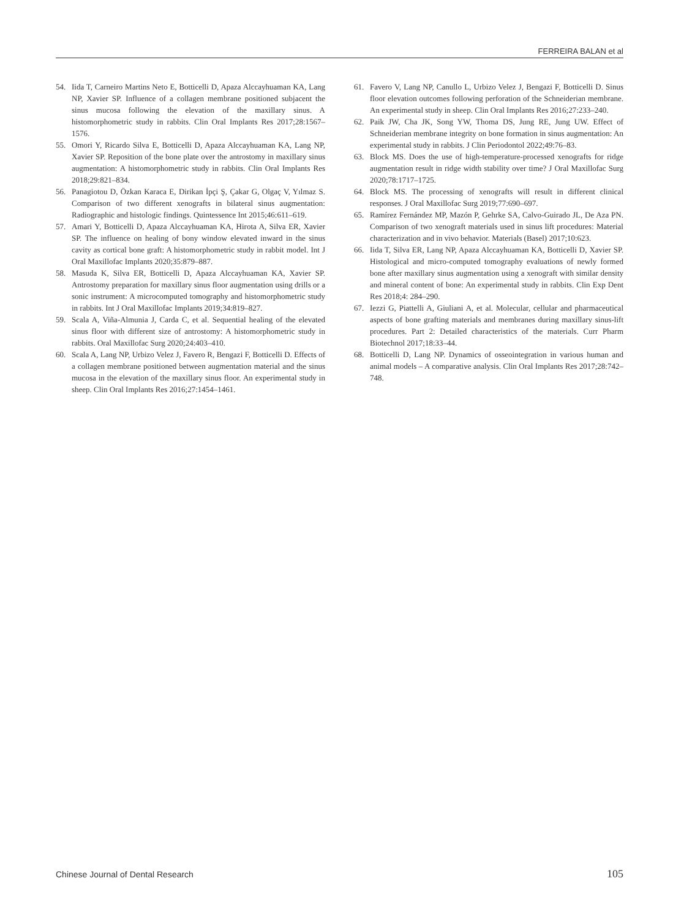FERREIRA BALAN et al
54. Iida T, Carneiro Martins Neto E, Botticelli D, Apaza Alccayhuaman KA, Lang NP, Xavier SP. Influence of a collagen membrane positioned subjacent the sinus mucosa following the elevation of the maxillary sinus. A histomorphometric study in rabbits. Clin Oral Implants Res 2017;28:1567–1576.
55. Omori Y, Ricardo Silva E, Botticelli D, Apaza Alccayhuaman KA, Lang NP, Xavier SP. Reposition of the bone plate over the antrostomy in maxillary sinus augmentation: A histomorphometric study in rabbits. Clin Oral Implants Res 2018;29:821–834.
56. Panagiotou D, Özkan Karaca E, Dirikan İpçi Ş, Çakar G, Olgaç V, Yılmaz S. Comparison of two different xenografts in bilateral sinus augmentation: Radiographic and histologic findings. Quintessence Int 2015;46:611–619.
57. Amari Y, Botticelli D, Apaza Alccayhuaman KA, Hirota A, Silva ER, Xavier SP. The influence on healing of bony window elevated inward in the sinus cavity as cortical bone graft: A histomorphometric study in rabbit model. Int J Oral Maxillofac Implants 2020;35:879–887.
58. Masuda K, Silva ER, Botticelli D, Apaza Alccayhuaman KA, Xavier SP. Antrostomy preparation for maxillary sinus floor augmentation using drills or a sonic instrument: A microcomputed tomography and histomorphometric study in rabbits. Int J Oral Maxillofac Implants 2019;34:819–827.
59. Scala A, Viña-Almunia J, Carda C, et al. Sequential healing of the elevated sinus floor with different size of antrostomy: A histomorphometric study in rabbits. Oral Maxillofac Surg 2020;24:403–410.
60. Scala A, Lang NP, Urbizo Velez J, Favero R, Bengazi F, Botticelli D. Effects of a collagen membrane positioned between augmentation material and the sinus mucosa in the elevation of the maxillary sinus floor. An experimental study in sheep. Clin Oral Implants Res 2016;27:1454–1461.
61. Favero V, Lang NP, Canullo L, Urbizo Velez J, Bengazi F, Botticelli D. Sinus floor elevation outcomes following perforation of the Schneiderian membrane. An experimental study in sheep. Clin Oral Implants Res 2016;27:233–240.
62. Paik JW, Cha JK, Song YW, Thoma DS, Jung RE, Jung UW. Effect of Schneiderian membrane integrity on bone formation in sinus augmentation: An experimental study in rabbits. J Clin Periodontol 2022;49:76–83.
63. Block MS. Does the use of high-temperature-processed xenografts for ridge augmentation result in ridge width stability over time? J Oral Maxillofac Surg 2020;78:1717–1725.
64. Block MS. The processing of xenografts will result in different clinical responses. J Oral Maxillofac Surg 2019;77:690–697.
65. Ramírez Fernández MP, Mazón P, Gehrke SA, Calvo-Guirado JL, De Aza PN. Comparison of two xenograft materials used in sinus lift procedures: Material characterization and in vivo behavior. Materials (Basel) 2017;10:623.
66. Iida T, Silva ER, Lang NP, Apaza Alccayhuaman KA, Botticelli D, Xavier SP. Histological and micro-computed tomography evaluations of newly formed bone after maxillary sinus augmentation using a xenograft with similar density and mineral content of bone: An experimental study in rabbits. Clin Exp Dent Res 2018;4: 284–290.
67. Iezzi G, Piattelli A, Giuliani A, et al. Molecular, cellular and pharmaceutical aspects of bone grafting materials and membranes during maxillary sinus-lift procedures. Part 2: Detailed characteristics of the materials. Curr Pharm Biotechnol 2017;18:33–44.
68. Botticelli D, Lang NP. Dynamics of osseointegration in various human and animal models – A comparative analysis. Clin Oral Implants Res 2017;28:742–748.
Chinese Journal of Dental Research 105